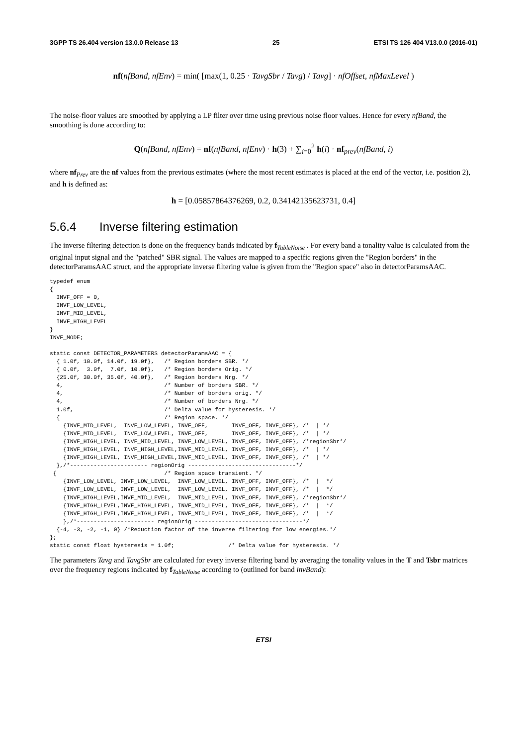3GPP TS 26.404 version 13.0.0 Release 13 25 ETSI TS 126 404 V13.0.0 (2016-01)
nf(nfBand, nfEnv) = min( [max(1, 0.25 · TavgSbr / Tavg) / Tavg] · nfOffset, nfMaxLevel )
The noise-floor values are smoothed by applying a LP filter over time using previous noise floor values. Hence for every nfBand, the smoothing is done according to:
Q(nfBand, nfEnv) = nf(nfBand, nfEnv) · h(3) + ∑<sub>i=0</sub><sup>2</sup> h(i) · nf<sub>prev</sub>(nfBand, i)
where nf<sub>Prev</sub> are the nf values from the previous estimates (where the most recent estimates is placed at the end of the vector, i.e. position 2), and h is defined as:
h = [0.05857864376269, 0.2, 0.34142135623731, 0.4]
5.6.4 Inverse filtering estimation
The inverse filtering detection is done on the frequency bands indicated by f<sub>TableNoise</sub> . For every band a tonality value is calculated from the original input signal and the "patched" SBR signal. The values are mapped to a specific regions given the "Region borders" in the detectorParamsAAC struct, and the appropriate inverse filtering value is given from the "Region space" also in detectorParamsAAC.
typedef enum
{
  INVF_OFF = 0,
  INVF_LOW_LEVEL,
  INVF_MID_LEVEL,
  INVF_HIGH_LEVEL
}
INVF_MODE;

static const DETECTOR_PARAMETERS detectorParamsAAC = {
  { 1.0f, 10.0f, 14.0f, 19.0f},   /* Region borders SBR. */
  { 0.0f,  3.0f,  7.0f, 10.0f},   /* Region borders Orig. */
  {25.0f, 30.0f, 35.0f, 40.0f},   /* Region borders Nrg. */
  4,                              /* Number of borders SBR. */
  4,                              /* Number of borders orig. */
  4,                              /* Number of borders Nrg. */
  1.0f,                           /* Delta value for hysteresis. */
  {                               /* Region space. */
    {INVF_MID_LEVEL,  INVF_LOW_LEVEL, INVF_OFF,       INVF_OFF, INVF_OFF}, /*  | */
    {INVF_MID_LEVEL,  INVF_LOW_LEVEL, INVF_OFF,       INVF_OFF, INVF_OFF}, /*  | */
    {INVF_HIGH_LEVEL, INVF_MID_LEVEL, INVF_LOW_LEVEL, INVF_OFF, INVF_OFF}, /*regionSbr*/
    {INVF_HIGH_LEVEL, INVF_HIGH_LEVEL,INVF_MID_LEVEL, INVF_OFF, INVF_OFF}, /*  | */
    {INVF_HIGH_LEVEL, INVF_HIGH_LEVEL,INVF_MID_LEVEL, INVF_OFF, INVF_OFF}, /*  | */
  },/*----------------------- regionOrig --------------------------------*/
 {                                /* Region space transient. */
    {INVF_LOW_LEVEL, INVF_LOW_LEVEL,  INVF_LOW_LEVEL, INVF_OFF, INVF_OFF}, /*  |  */
    {INVF_LOW_LEVEL, INVF_LOW_LEVEL,  INVF_LOW_LEVEL, INVF_OFF, INVF_OFF}, /*  |  */
    {INVF_HIGH_LEVEL,INVF_MID_LEVEL,  INVF_MID_LEVEL, INVF_OFF, INVF_OFF}, /*regionSbr*/
    {INVF_HIGH_LEVEL,INVF_HIGH_LEVEL, INVF_MID_LEVEL, INVF_OFF, INVF_OFF}, /*  |  */
    {INVF_HIGH_LEVEL,INVF_HIGH_LEVEL, INVF_MID_LEVEL, INVF_OFF, INVF_OFF}, /*  |  */
    },/*----------------------- regionOrig --------------------------------*/
  {-4, -3, -2, -1, 0} /*Reduction factor of the inverse filtering for low energies.*/
};
static const float hysteresis = 1.0f;                /* Delta value for hysteresis. */
The parameters Tavg and TavgSbr are calculated for every inverse filtering band by averaging the tonality values in the T and Tsbr matrices over the frequency regions indicated by f<sub>TableNoise</sub> according to (outlined for band invBand):
ETSI